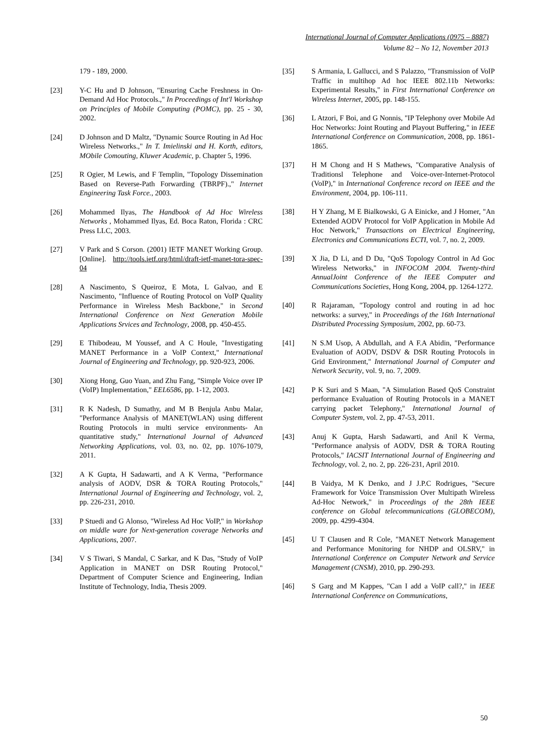International Journal of Computer Applications (0975 – 8887)
Volume 82 – No 12, November 2013
179 - 189, 2000.
[23] Y-C Hu and D Johnson, "Ensuring Cache Freshness in On-Demand Ad Hoc Protocols.," In Proceedings of Int'l Workshop on Principles of Mobile Computing (POMC), pp. 25 - 30, 2002.
[24] D Johnson and D Maltz, "Dynamic Source Routing in Ad Hoc Wireless Networks.," In T. Imielinski and H. Korth, editors, MObile Comouting, Kluwer Academic, p. Chapter 5, 1996.
[25] R Ogier, M Lewis, and F Templin, "Topology Dissemination Based on Reverse-Path Forwarding (TBRPF).," Internet Engineering Task Force., 2003.
[26] Mohammed Ilyas, The Handbook of Ad Hoc Wireless Networks , Mohammed Ilyas, Ed. Boca Raton, Florida : CRC Press LLC, 2003.
[27] V Park and S Corson. (2001) IETF MANET Working Group. [Online]. http://tools.ietf.org/html/draft-ietf-manet-tora-spec-04
[28] A Nascimento, S Queiroz, E Mota, L Galvao, and E Nascimento, "Influence of Routing Protocol on VoIP Quality Performance in Wireless Mesh Backbone," in Second International Conference on Next Generation Mobile Applications Srvices and Technology, 2008, pp. 450-455.
[29] E Thibodeau, M Youssef, and A C Houle, "Investigating MANET Performance in a VoIP Context," International Journal of Engineering and Technology, pp. 920-923, 2006.
[30] Xiong Hong, Guo Yuan, and Zhu Fang, "Simple Voice over IP (VoIP) Implementation," EEL6586, pp. 1-12, 2003.
[31] R K Nadesh, D Sumathy, and M B Benjula Anbu Malar, "Performance Analysis of MANET(WLAN) using different Routing Protocols in multi service environments- An quantitative study," International Journal of Advanced Networking Applications, vol. 03, no. 02, pp. 1076-1079, 2011.
[32] A K Gupta, H Sadawarti, and A K Verma, "Performance analysis of AODV, DSR & TORA Routing Protocols," International Journal of Engineering and Technology, vol. 2, pp. 226-231, 2010.
[33] P Stuedi and G Alonso, "Wireless Ad Hoc VoIP," in Workshop on middle ware for Next-generation coverage Networks and Applications, 2007.
[34] V S Tiwari, S Mandal, C Sarkar, and K Das, "Study of VoIP Application in MANET on DSR Routing Protocol," Department of Computer Science and Engineering, Indian Institute of Technology, India, Thesis 2009.
[35] S Armania, L Gallucci, and S Palazzo, "Transmission of VoIP Traffic in multihop Ad hoc IEEE 802.11b Networks: Experimental Results," in First International Conference on Wireless Internet, 2005, pp. 148-155.
[36] L Atzori, F Boi, and G Nonnis, "IP Telephony over Mobile Ad Hoc Networks: Joint Routing and Playout Buffering," in IEEE International Conference on Communication, 2008, pp. 1861-1865.
[37] H M Chong and H S Mathews, "Comparative Analysis of Traditionsl Telephone and Voice-over-Internet-Protocol (VoIP)," in International Conference record on IEEE and the Environment, 2004, pp. 106-111.
[38] H Y Zhang, M E Bialkowski, G A Einicke, and J Homer, "An Extended AODV Protocol for VoIP Application in Mobile Ad Hoc Network," Transactions on Electrical Engineering, Electronics and Communications ECTI, vol. 7, no. 2, 2009.
[39] X Jia, D Li, and D Du, "QoS Topology Control in Ad Goc Wireless Networks," in INFOCOM 2004. Twenty-third AnnualJoint Conference of the IEEE Computer and Communications Societies, Hong Kong, 2004, pp. 1264-1272.
[40] R Rajaraman, "Topology control and routing in ad hoc networks: a survey," in Proceedings of the 16th International Distributed Processing Symposium, 2002, pp. 60-73.
[41] N S.M Usop, A Abdullah, and A F.A Abidin, "Performance Evaluation of AODV, DSDV & DSR Routing Protocols in Grid Environment," International Journal of Computer and Network Security, vol. 9, no. 7, 2009.
[42] P K Suri and S Maan, "A Simulation Based QoS Constraint performance Evaluation of Routing Protocols in a MANET carrying packet Telephony," International Journal of Computer System, vol. 2, pp. 47-53, 2011.
[43] Anuj K Gupta, Harsh Sadawarti, and Anil K Verma, "Performance analysis of AODV, DSR & TORA Routing Protocols," IACSIT International Journal of Engineering and Technology, vol. 2, no. 2, pp. 226-231, April 2010.
[44] B Vaidya, M K Denko, and J J.P.C Rodrigues, "Secure Framework for Voice Transmission Over Multipath Wireless Ad-Hoc Network," in Proceedings of the 28th IEEE conference on Global telecommunications (GLOBECOM), 2009, pp. 4299-4304.
[45] U T Clausen and R Cole, "MANET Network Management and Performance Monitoring for NHDP and OLSRV," in International Conference on Computer Network and Service Management (CNSM), 2010, pp. 290-293.
[46] S Garg and M Kappes, "Can I add a VoIP call?," in IEEE International Conference on Communications,
50